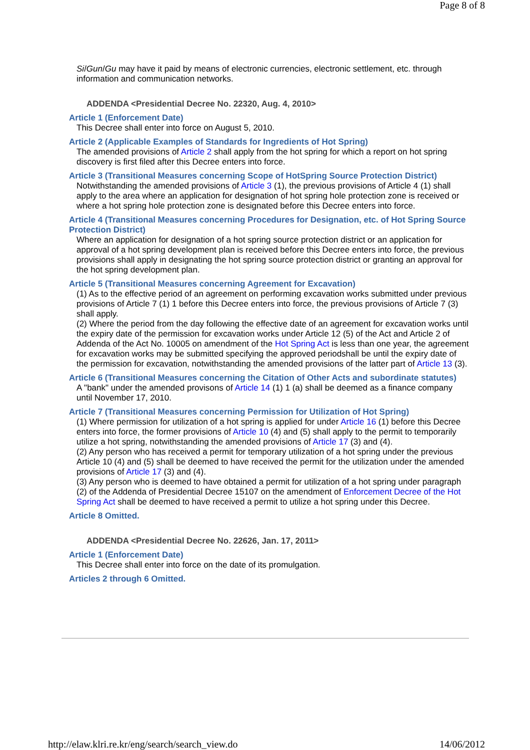Page 8 of 8
Si/Gun/Gu may have it paid by means of electronic currencies, electronic settlement, etc. through information and communication networks.
ADDENDA <Presidential Decree No. 22320, Aug. 4, 2010>
Article 1 (Enforcement Date)
This Decree shall enter into force on August 5, 2010.
Article 2 (Applicable Examples of Standards for Ingredients of Hot Spring)
The amended provisions of Article 2 shall apply from the hot spring for which a report on hot spring discovery is first filed after this Decree enters into force.
Article 3 (Transitional Measures concerning Scope of HotSpring Source Protection District)
Notwithstanding the amended provisions of Article 3 (1), the previous provisions of Article 4 (1) shall apply to the area where an application for designation of hot spring hole protection zone is received or where a hot spring hole protection zone is designated before this Decree enters into force.
Article 4 (Transitional Measures concerning Procedures for Designation, etc. of Hot Spring Source Protection District)
Where an application for designation of a hot spring source protection district or an application for approval of a hot spring development plan is received before this Decree enters into force, the previous provisions shall apply in designating the hot spring source protection district or granting an approval for the hot spring development plan.
Article 5 (Transitional Measures concerning Agreement for Excavation)
(1) As to the effective period of an agreement on performing excavation works submitted under previous provisions of Article 7 (1) 1 before this Decree enters into force, the previous provisions of Article 7 (3) shall apply.
(2) Where the period from the day following the effective date of an agreement for excavation works until the expiry date of the permission for excavation works under Article 12 (5) of the Act and Article 2 of Addenda of the Act No. 10005 on amendment of the Hot Spring Act is less than one year, the agreement for excavation works may be submitted specifying the approved periodshall be until the expiry date of the permission for excavation, notwithstanding the amended provisions of the latter part of Article 13 (3).
Article 6 (Transitional Measures concerning the Citation of Other Acts and subordinate statutes)
A "bank" under the amended provisons of Article 14 (1) 1 (a) shall be deemed as a finance company until November 17, 2010.
Article 7 (Transitional Measures concerning Permission for Utilization of Hot Spring)
(1) Where permission for utilization of a hot spring is applied for under Article 16 (1) before this Decree enters into force, the former provisions of Article 10 (4) and (5) shall apply to the permit to temporarily utilize a hot spring, notwithstanding the amended provisions of Article 17 (3) and (4).
(2) Any person who has received a permit for temporary utilization of a hot spring under the previous Article 10 (4) and (5) shall be deemed to have received the permit for the utilization under the amended provisions of Article 17 (3) and (4).
(3) Any person who is deemed to have obtained a permit for utilization of a hot spring under paragraph (2) of the Addenda of Presidential Decree 15107 on the amendment of Enforcement Decree of the Hot Spring Act shall be deemed to have received a permit to utilize a hot spring under this Decree.
Article 8 Omitted.
ADDENDA <Presidential Decree No. 22626, Jan. 17, 2011>
Article 1 (Enforcement Date)
This Decree shall enter into force on the date of its promulgation.
Articles 2 through 6 Omitted.
http://elaw.klri.re.kr/eng/search/search_view.do 14/06/2012